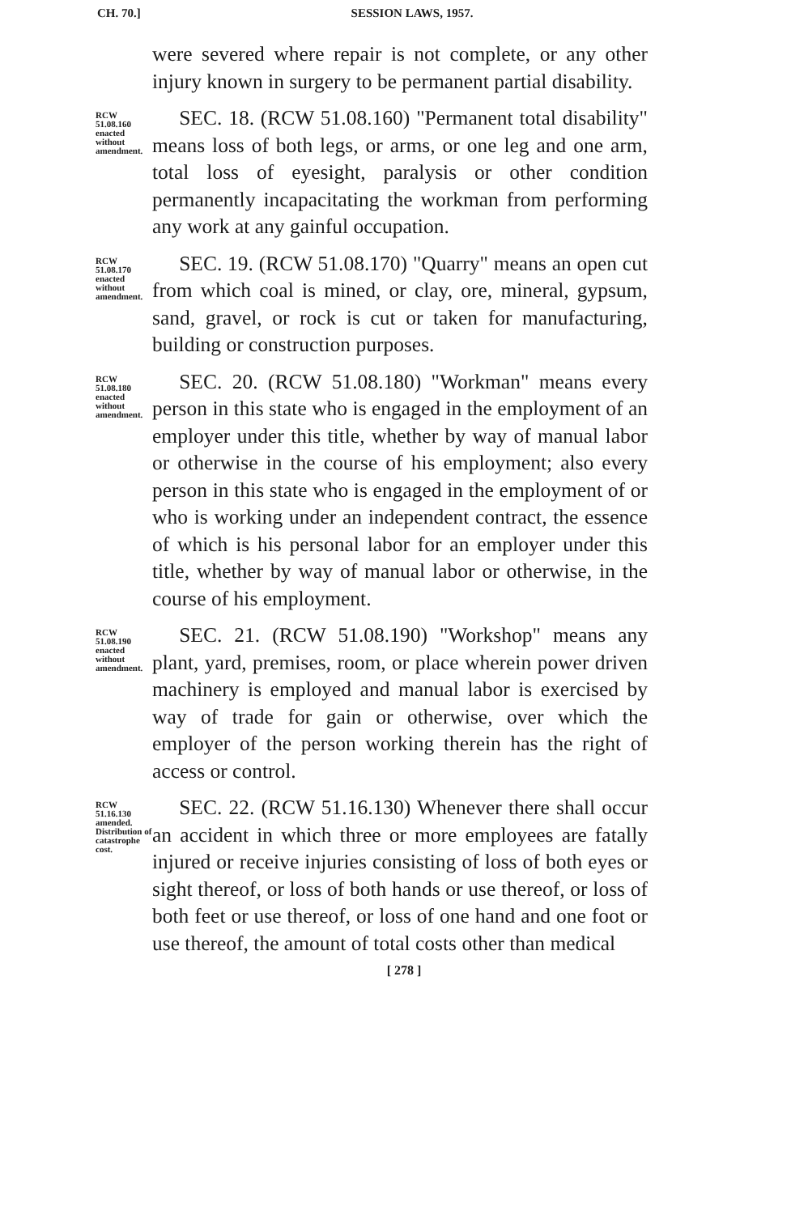CH. 70.]
SESSION LAWS, 1957.
were severed where repair is not complete, or any other injury known in surgery to be permanent partial disability.
RCW 51.08.160 enacted without amendment.
SEC. 18. (RCW 51.08.160) "Permanent total disability" means loss of both legs, or arms, or one leg and one arm, total loss of eyesight, paralysis or other condition permanently incapacitating the workman from performing any work at any gainful occupation.
RCW 51.08.170 enacted without amendment.
SEC. 19. (RCW 51.08.170) "Quarry" means an open cut from which coal is mined, or clay, ore, mineral, gypsum, sand, gravel, or rock is cut or taken for manufacturing, building or construction purposes.
RCW 51.08.180 enacted without amendment.
SEC. 20. (RCW 51.08.180) "Workman" means every person in this state who is engaged in the employment of an employer under this title, whether by way of manual labor or otherwise in the course of his employment; also every person in this state who is engaged in the employment of or who is working under an independent contract, the essence of which is his personal labor for an employer under this title, whether by way of manual labor or otherwise, in the course of his employment.
RCW 51.08.190 enacted without amendment.
SEC. 21. (RCW 51.08.190) "Workshop" means any plant, yard, premises, room, or place wherein power driven machinery is employed and manual labor is exercised by way of trade for gain or otherwise, over which the employer of the person working therein has the right of access or control.
RCW 51.16.130 amended. Distribution of catastrophe cost.
SEC. 22. (RCW 51.16.130) Whenever there shall occur an accident in which three or more employees are fatally injured or receive injuries consisting of loss of both eyes or sight thereof, or loss of both hands or use thereof, or loss of both feet or use thereof, or loss of one hand and one foot or use thereof, the amount of total costs other than medical
[ 278 ]